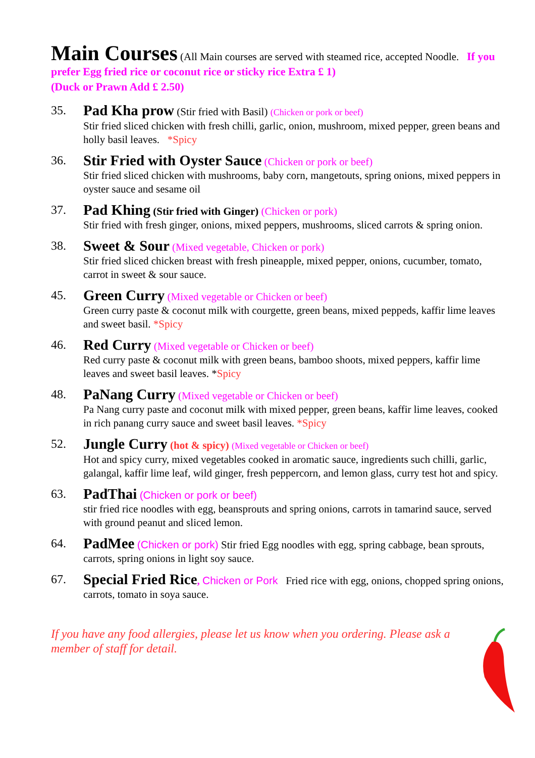Main Courses (All Main courses are served with steamed rice, accepted Noodle. If you prefer Egg fried rice or coconut rice or sticky rice Extra £ 1)
(Duck or Prawn Add £ 2.50)
35.
Pad Kha prow (Stir fried with Basil) (Chicken or pork or beef)
Stir fried sliced chicken with fresh chilli, garlic, onion, mushroom, mixed pepper, green beans and holly basil leaves. *Spicy
36.
Stir Fried with Oyster Sauce (Chicken or pork or beef)
Stir fried sliced chicken with mushrooms, baby corn, mangetouts, spring onions, mixed peppers in oyster sauce and sesame oil
37.
Pad Khing (Stir fried with Ginger) (Chicken or pork)
Stir fried with fresh ginger, onions, mixed peppers, mushrooms, sliced carrots & spring onion.
38.
Sweet & Sour (Mixed vegetable, Chicken or pork)
Stir fried sliced chicken breast with fresh pineapple, mixed pepper, onions, cucumber, tomato, carrot in sweet & sour sauce.
45.
Green Curry (Mixed vegetable or Chicken or beef)
Green curry paste & coconut milk with courgette, green beans, mixed peppeds, kaffir lime leaves and sweet basil. *Spicy
46.
Red Curry (Mixed vegetable or Chicken or beef)
Red curry paste & coconut milk with green beans, bamboo shoots, mixed peppers, kaffir lime leaves and sweet basil leaves. *Spicy
48.
PaNang Curry (Mixed vegetable or Chicken or beef)
Pa Nang curry paste and coconut milk with mixed pepper, green beans, kaffir lime leaves, cooked in rich panang curry sauce and sweet basil leaves. *Spicy
52.
Jungle Curry (hot & spicy) (Mixed vegetable or Chicken or beef)
Hot and spicy curry, mixed vegetables cooked in aromatic sauce, ingredients such chilli, garlic, galangal, kaffir lime leaf, wild ginger, fresh peppercorn, and lemon glass, curry test hot and spicy.
63.
PadThai (Chicken or pork or beef)
stir fried rice noodles with egg, beansprouts and spring onions, carrots in tamarind sauce, served with ground peanut and sliced lemon.
64.
PadMee (Chicken or pork) Stir fried Egg noodles with egg, spring cabbage, bean sprouts, carrots, spring onions in light soy sauce.
67.
Special Fried Rice, Chicken or Pork Fried rice with egg, onions, chopped spring onions, carrots, tomato in soya sauce.
If you have any food allergies, please let us know when you ordering. Please ask a member of staff for detail.